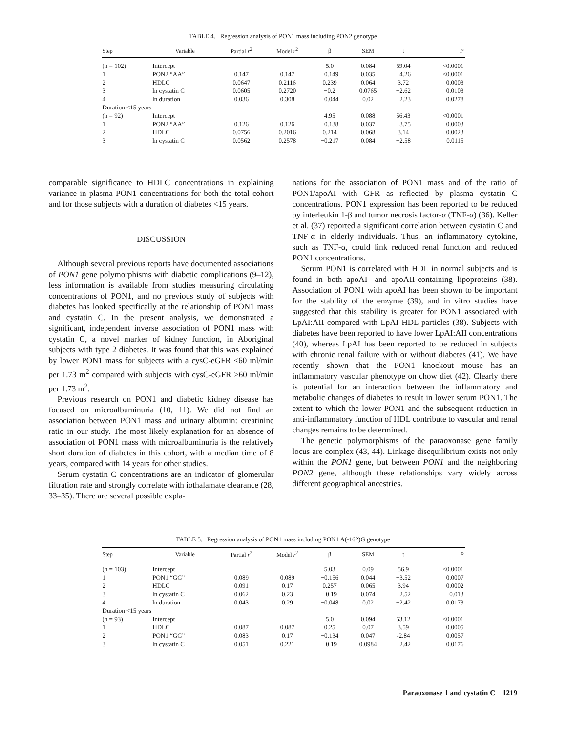TABLE 4. Regression analysis of PON1 mass including PON2 genotype
| Step | Variable | Partial r<sup>2</sup> | Model r<sup>2</sup> | β | SEM | t | P |
| --- | --- | --- | --- | --- | --- | --- | --- |
| (n = 102) | Intercept | | | 5.0 | 0.084 | 59.04 | <0.0001 |
| 1 | PON2 “AA” | 0.147 | 0.147 | −0.149 | 0.035 | −4.26 | <0.0001 |
| 2 | HDLC | 0.0647 | 0.2116 | 0.239 | 0.064 | 3.72 | 0.0003 |
| 3 | ln cystatin C | 0.0605 | 0.2720 | −0.2 | 0.0765 | −2.62 | 0.0103 |
| 4 | ln duration | 0.036 | 0.308 | −0.044 | 0.02 | −2.23 | 0.0278 |
| Duration <15 years | | | | | | | |
| (n = 92) | Intercept | | | 4.95 | 0.088 | 56.43 | <0.0001 |
| 1 | PON2 “AA” | 0.126 | 0.126 | −0.138 | 0.037 | −3.75 | 0.0003 |
| 2 | HDLC | 0.0756 | 0.2016 | 0.214 | 0.068 | 3.14 | 0.0023 |
| 3 | ln cystatin C | 0.0562 | 0.2578 | −0.217 | 0.084 | −2.58 | 0.0115 |
comparable significance to HDLC concentrations in explaining variance in plasma PON1 concentrations for both the total cohort and for those subjects with a duration of diabetes <15 years.
DISCUSSION
Although several previous reports have documented associations of PON1 gene polymorphisms with diabetic complications (9–12), less information is available from studies measuring circulating concentrations of PON1, and no previous study of subjects with diabetes has looked specifically at the relationship of PON1 mass and cystatin C. In the present analysis, we demonstrated a significant, independent inverse association of PON1 mass with cystatin C, a novel marker of kidney function, in Aboriginal subjects with type 2 diabetes. It was found that this was explained by lower PON1 mass for subjects with a cysC-eGFR <60 ml/min per 1.73 m<sup>2</sup> compared with subjects with cysC-eGFR >60 ml/min per 1.73 m<sup>2</sup>.
Previous research on PON1 and diabetic kidney disease has focused on microalbuminuria (10, 11). We did not find an association between PON1 mass and urinary albumin: creatinine ratio in our study. The most likely explanation for an absence of association of PON1 mass with microalbuminuria is the relatively short duration of diabetes in this cohort, with a median time of 8 years, compared with 14 years for other studies.
Serum cystatin C concentrations are an indicator of glomerular filtration rate and strongly correlate with iothalamate clearance (28, 33–35). There are several possible expla-
nations for the association of PON1 mass and of the ratio of PON1/apoAI with GFR as reflected by plasma cystatin C concentrations. PON1 expression has been reported to be reduced by interleukin 1-β and tumor necrosis factor-α (TNF-α) (36). Keller et al. (37) reported a significant correlation between cystatin C and TNF-α in elderly individuals. Thus, an inflammatory cytokine, such as TNF-α, could link reduced renal function and reduced PON1 concentrations.
Serum PON1 is correlated with HDL in normal subjects and is found in both apoAI- and apoAII-containing lipoproteins (38). Association of PON1 with apoAI has been shown to be important for the stability of the enzyme (39), and in vitro studies have suggested that this stability is greater for PON1 associated with LpAI:AII compared with LpAI HDL particles (38). Subjects with diabetes have been reported to have lower LpAI:AII concentrations (40), whereas LpAI has been reported to be reduced in subjects with chronic renal failure with or without diabetes (41). We have recently shown that the PON1 knockout mouse has an inflammatory vascular phenotype on chow diet (42). Clearly there is potential for an interaction between the inflammatory and metabolic changes of diabetes to result in lower serum PON1. The extent to which the lower PON1 and the subsequent reduction in anti-inflammatory function of HDL contribute to vascular and renal changes remains to be determined.
The genetic polymorphisms of the paraoxonase gene family locus are complex (43, 44). Linkage disequilibrium exists not only within the PON1 gene, but between PON1 and the neighboring PON2 gene, although these relationships vary widely across different geographical ancestries.
TABLE 5. Regression analysis of PON1 mass including PON1 A(-162)G genotype
| Step | Variable | Partial r<sup>2</sup> | Model r<sup>2</sup> | β | SEM | t | P |
| --- | --- | --- | --- | --- | --- | --- | --- |
| (n = 103) | Intercept | | | 5.03 | 0.09 | 56.9 | <0.0001 |
| 1 | PON1 “GG” | 0.089 | 0.089 | −0.156 | 0.044 | −3.52 | 0.0007 |
| 2 | HDLC | 0.091 | 0.17 | 0.257 | 0.065 | 3.94 | 0.0002 |
| 3 | ln cystatin C | 0.062 | 0.23 | −0.19 | 0.074 | −2.52 | 0.013 |
| 4 | ln duration | 0.043 | 0.29 | −0.048 | 0.02 | −2.42 | 0.0173 |
| Duration <15 years | | | | | | | |
| (n = 93) | Intercept | | | 5.0 | 0.094 | 53.12 | <0.0001 |
| 1 | HDLC | 0.087 | 0.087 | 0.25 | 0.07 | 3.59 | 0.0005 |
| 2 | PON1 “GG” | 0.083 | 0.17 | −0.134 | 0.047 | -2.84 | 0.0057 |
| 3 | ln cystatin C | 0.051 | 0.221 | −0.19 | 0.0984 | −2.42 | 0.0176 |
Paraoxonase 1 and cystatin C 1219